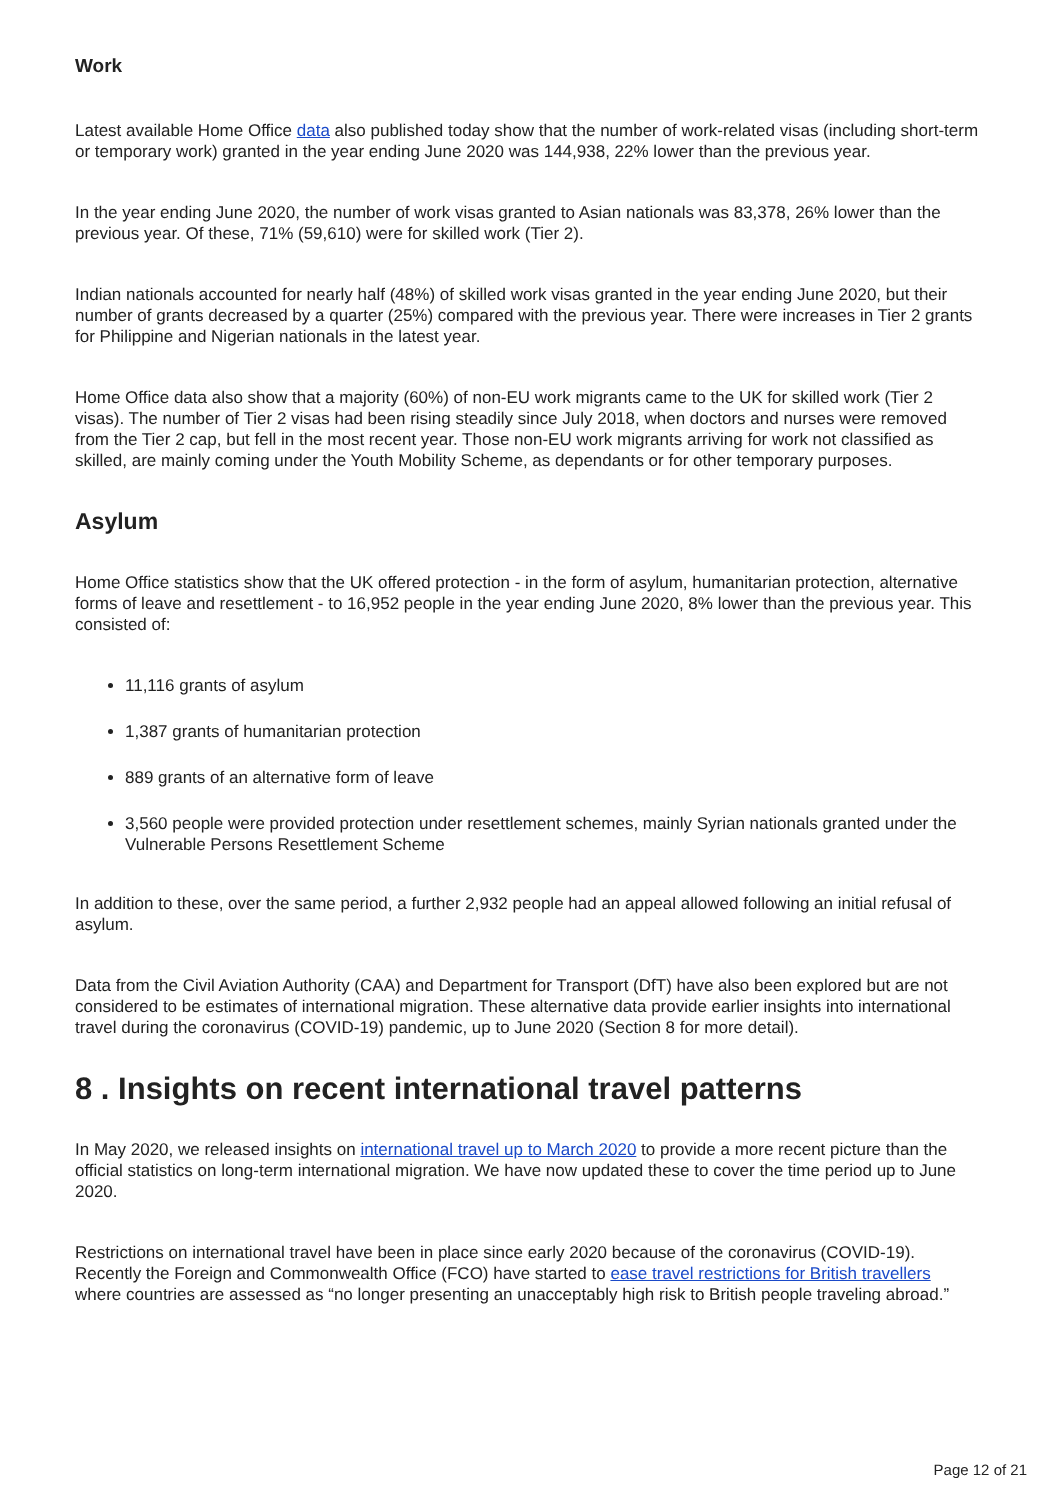Work
Latest available Home Office data also published today show that the number of work-related visas (including short-term or temporary work) granted in the year ending June 2020 was 144,938, 22% lower than the previous year.
In the year ending June 2020, the number of work visas granted to Asian nationals was 83,378, 26% lower than the previous year. Of these, 71% (59,610) were for skilled work (Tier 2).
Indian nationals accounted for nearly half (48%) of skilled work visas granted in the year ending June 2020, but their number of grants decreased by a quarter (25%) compared with the previous year. There were increases in Tier 2 grants for Philippine and Nigerian nationals in the latest year.
Home Office data also show that a majority (60%) of non-EU work migrants came to the UK for skilled work (Tier 2 visas). The number of Tier 2 visas had been rising steadily since July 2018, when doctors and nurses were removed from the Tier 2 cap, but fell in the most recent year. Those non-EU work migrants arriving for work not classified as skilled, are mainly coming under the Youth Mobility Scheme, as dependants or for other temporary purposes.
Asylum
Home Office statistics show that the UK offered protection - in the form of asylum, humanitarian protection, alternative forms of leave and resettlement - to 16,952 people in the year ending June 2020, 8% lower than the previous year. This consisted of:
11,116 grants of asylum
1,387 grants of humanitarian protection
889 grants of an alternative form of leave
3,560 people were provided protection under resettlement schemes, mainly Syrian nationals granted under the Vulnerable Persons Resettlement Scheme
In addition to these, over the same period, a further 2,932 people had an appeal allowed following an initial refusal of asylum.
Data from the Civil Aviation Authority (CAA) and Department for Transport (DfT) have also been explored but are not considered to be estimates of international migration. These alternative data provide earlier insights into international travel during the coronavirus (COVID-19) pandemic, up to June 2020 (Section 8 for more detail).
8 . Insights on recent international travel patterns
In May 2020, we released insights on international travel up to March 2020 to provide a more recent picture than the official statistics on long-term international migration. We have now updated these to cover the time period up to June 2020.
Restrictions on international travel have been in place since early 2020 because of the coronavirus (COVID-19). Recently the Foreign and Commonwealth Office (FCO) have started to ease travel restrictions for British travellers where countries are assessed as “no longer presenting an unacceptably high risk to British people traveling abroad.”
Page 12 of 21